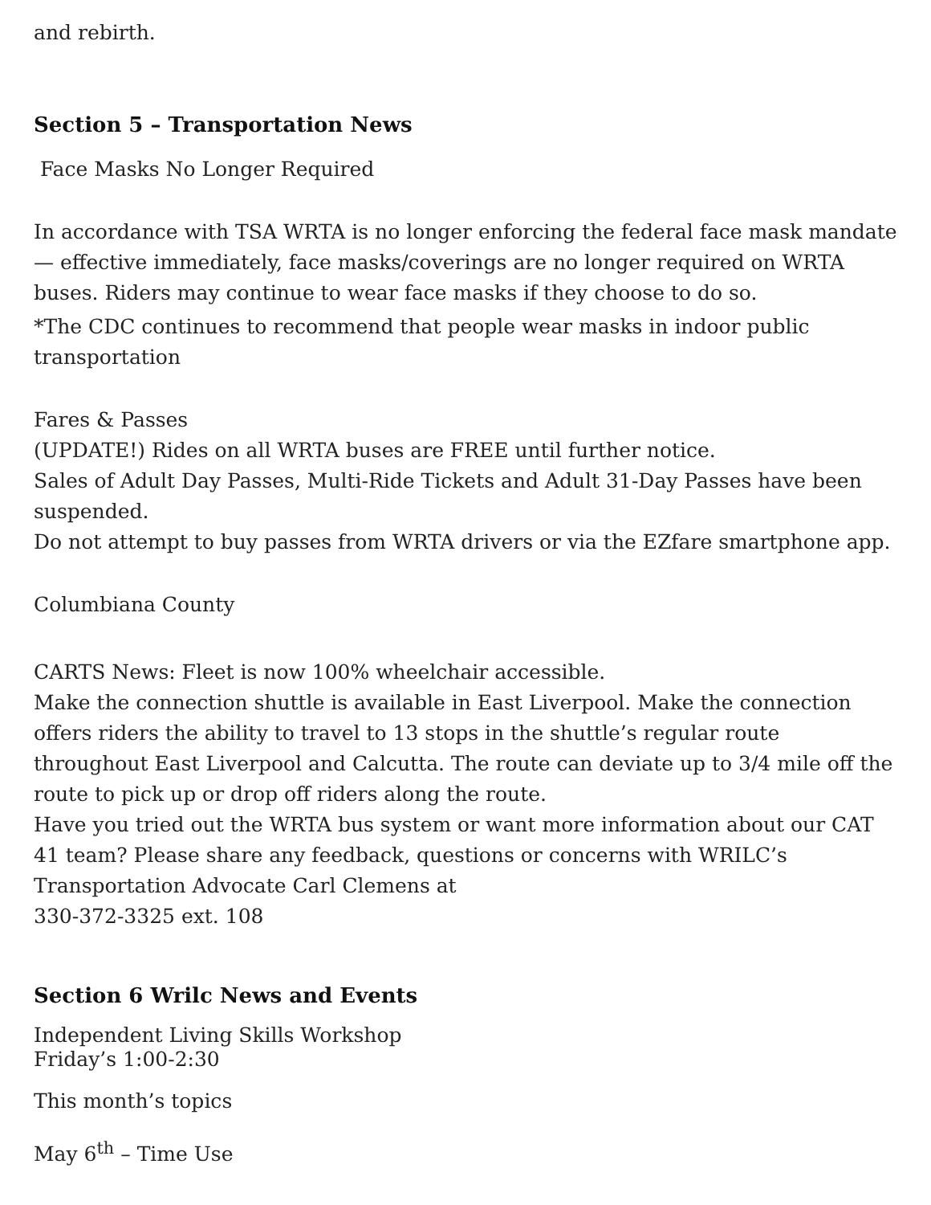and rebirth.
Section 5 – Transportation News
Face Masks No Longer Required
In accordance with TSA WRTA is no longer enforcing the federal face mask mandate — effective immediately, face masks/coverings are no longer required on WRTA buses. Riders may continue to wear face masks if they choose to do so.
*The CDC continues to recommend that people wear masks in indoor public transportation
Fares & Passes
(UPDATE!) Rides on all WRTA buses are FREE until further notice.
Sales of Adult Day Passes, Multi-Ride Tickets and Adult 31-Day Passes have been suspended.
Do not attempt to buy passes from WRTA drivers or via the EZfare smartphone app.
Columbiana County
CARTS News: Fleet is now 100% wheelchair accessible.
Make the connection shuttle is available in East Liverpool. Make the connection offers riders the ability to travel to 13 stops in the shuttle’s regular route throughout East Liverpool and Calcutta. The route can deviate up to 3/4 mile off the route to pick up or drop off riders along the route.
Have you tried out the WRTA bus system or want more information about our CAT 41 team? Please share any feedback, questions or concerns with WRILC’s Transportation Advocate Carl Clemens at
330-372-3325 ext. 108
Section 6 Wrilc News and Events
Independent Living Skills Workshop
Friday’s 1:00-2:30
This month’s topics
May 6<sup>th</sup> – Time Use